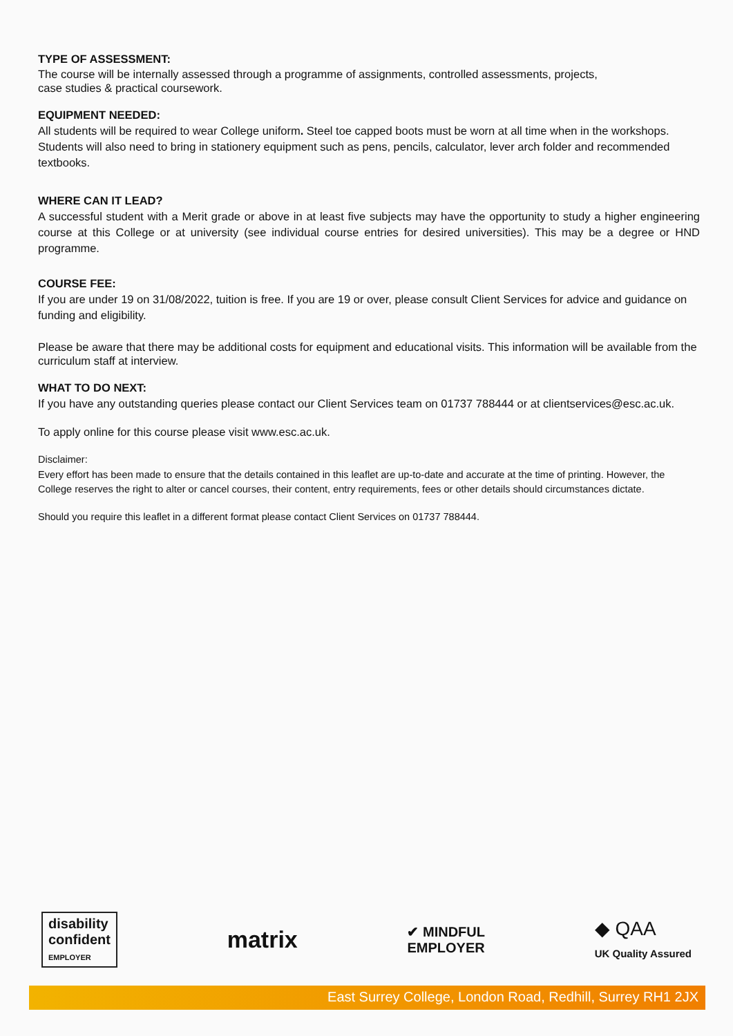TYPE OF ASSESSMENT:
The course will be internally assessed through a programme of assignments, controlled assessments, projects,
case studies & practical coursework.
EQUIPMENT NEEDED:
All students will be required to wear College uniform. Steel toe capped boots must be worn at all time when in the workshops. Students will also need to bring in stationery equipment such as pens, pencils, calculator, lever arch folder and recommended textbooks.
WHERE CAN IT LEAD?
A successful student with a Merit grade or above in at least five subjects may have the opportunity to study a higher engineering course at this College or at university (see individual course entries for desired universities). This may be a degree or HND programme.
COURSE FEE:
If you are under 19 on 31/08/2022, tuition is free. If you are 19 or over, please consult Client Services for advice and guidance on funding and eligibility.
Please be aware that there may be additional costs for equipment and educational visits. This information will be available from the curriculum staff at interview.
WHAT TO DO NEXT:
If you have any outstanding queries please contact our Client Services team on 01737 788444 or at clientservices@esc.ac.uk.
To apply online for this course please visit www.esc.ac.uk.
Disclaimer:
Every effort has been made to ensure that the details contained in this leaflet are up-to-date and accurate at the time of printing. However, the College reserves the right to alter or cancel courses, their content, entry requirements, fees or other details should circumstances dictate.
Should you require this leaflet in a different format please contact Client Services on 01737 788444.
disability
confident
EMPLOYER
matrix
✔ MINDFUL
EMPLOYER
◆ QAA
UK Quality Assured
East Surrey College, London Road, Redhill, Surrey RH1 2JX